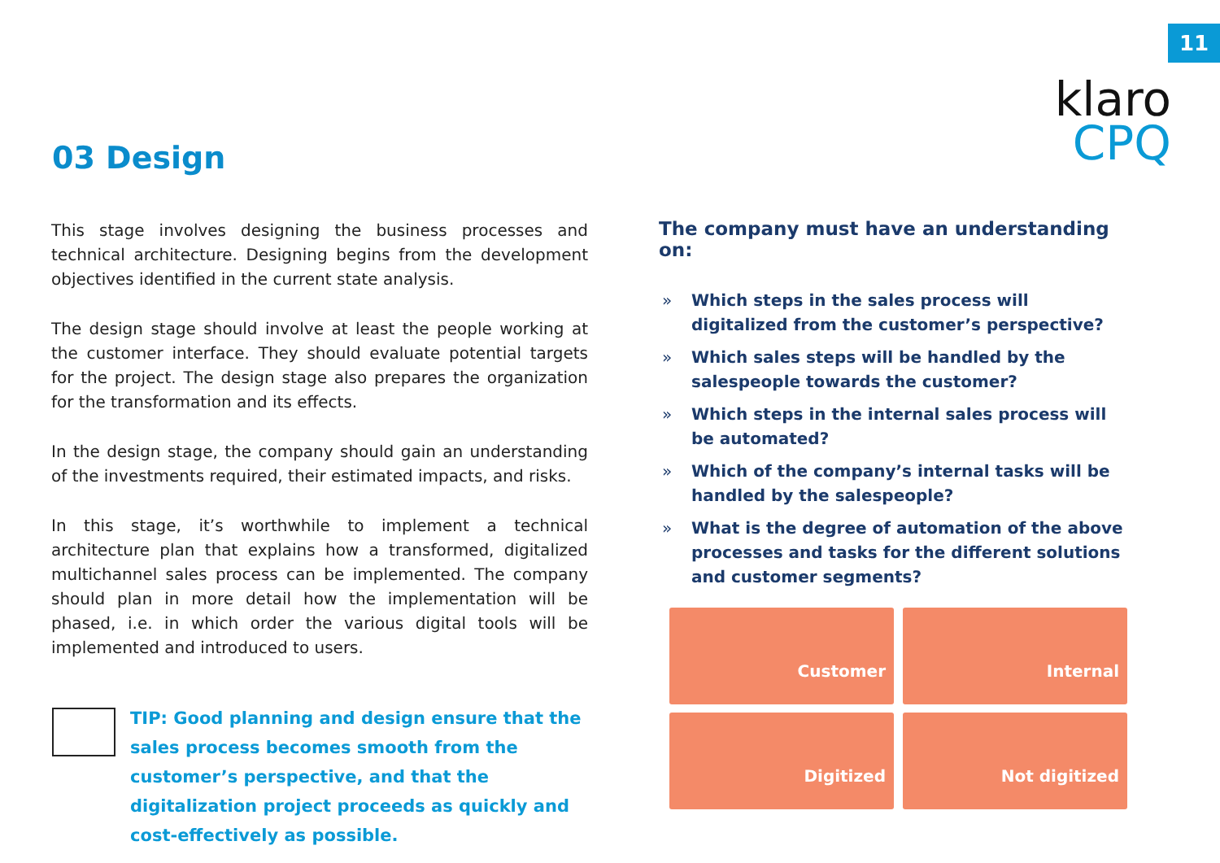11
klaro
CPQ
03 Design
This stage involves designing the business processes and technical architecture. Designing begins from the development objectives identified in the current state analysis.
The design stage should involve at least the people working at the customer interface. They should evaluate potential targets for the project. The design stage also prepares the organization for the transformation and its effects.
In the design stage, the company should gain an understanding of the investments required, their estimated impacts, and risks.
In this stage, it’s worthwhile to implement a technical architecture plan that explains how a transformed, digitalized multichannel sales process can be implemented. The company should plan in more detail how the implementation will be phased, i.e. in which order the various digital tools will be implemented and introduced to users.
TIP: Good planning and design ensure that the sales process becomes smooth from the customer’s perspective, and that the digitalization project proceeds as quickly and cost-effectively as possible.
The company must have an understanding on:
» Which steps in the sales process will digitalized from the customer’s perspective?
» Which sales steps will be handled by the salespeople towards the customer?
» Which steps in the internal sales process will be automated?
» Which of the company’s internal tasks will be handled by the salespeople?
» What is the degree of automation of the above processes and tasks for the different solutions and customer segments?
Customer
Internal
Digitized
Not digitized